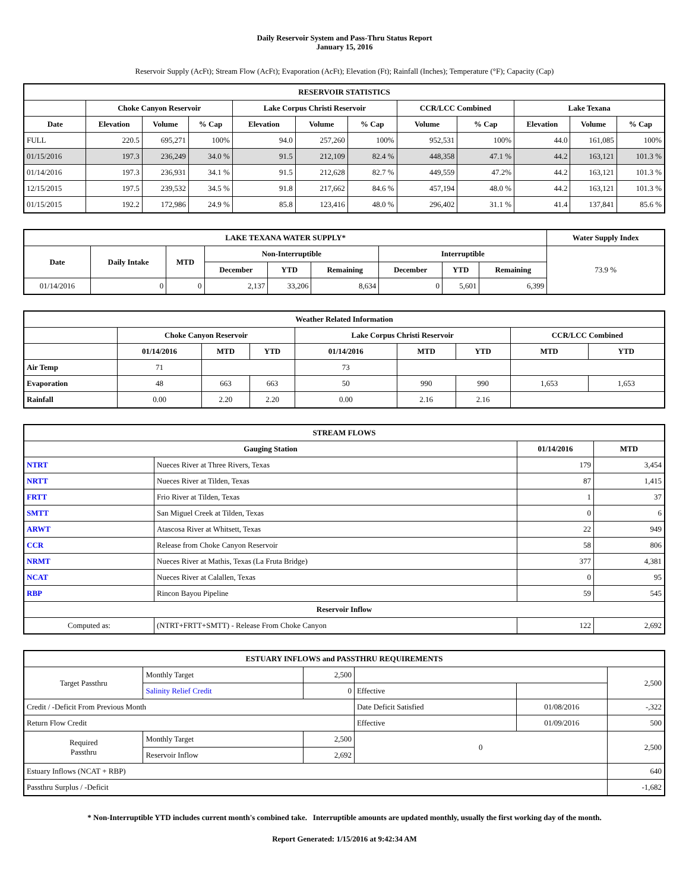Daily Reservoir System and Pass-Thru Status Report
January 15, 2016
Reservoir Supply (AcFt); Stream Flow (AcFt); Evaporation (AcFt); Elevation (Ft); Rainfall (Inches); Temperature (°F); Capacity (Cap)
| RESERVOIR STATISTICS | | | | | | | | | | | |
| --- | --- | --- | --- | --- | --- | --- | --- | --- | --- | --- | --- |
| | Choke Canyon Reservoir | | | Lake Corpus Christi Reservoir | | | CCR/LCC Combined | | Lake Texana | | |
| Date | Elevation | Volume | % Cap | Elevation | Volume | % Cap | Volume | % Cap | Elevation | Volume | % Cap |
| FULL | 220.5 | 695,271 | 100% | 94.0 | 257,260 | 100% | 952,531 | 100% | 44.0 | 161,085 | 100% |
| 01/15/2016 | 197.3 | 236,249 | 34.0 % | 91.5 | 212,109 | 82.4 % | 448,358 | 47.1 % | 44.2 | 163,121 | 101.3 % |
| 01/14/2016 | 197.3 | 236,931 | 34.1 % | 91.5 | 212,628 | 82.7 % | 449,559 | 47.2% | 44.2 | 163,121 | 101.3 % |
| 12/15/2015 | 197.5 | 239,532 | 34.5 % | 91.8 | 217,662 | 84.6 % | 457,194 | 48.0 % | 44.2 | 163,121 | 101.3 % |
| 01/15/2015 | 192.2 | 172,986 | 24.9 % | 85.8 | 123,416 | 48.0 % | 296,402 | 31.1 % | 41.4 | 137,841 | 85.6 % |
| LAKE TEXANA WATER SUPPLY* | | | | | | | | | Water Supply Index |
| --- | --- | --- | --- | --- | --- | --- | --- | --- | --- |
| Date | Daily Intake | MTD | Non-Interruptible | | | Interruptible | | | 73.9 % |
| | | | December | YTD | Remaining | December | YTD | Remaining | |
| 01/14/2016 | 0 | 0 | 2,137 | 33,206 | 8,634 | 0 | 5,601 | 6,399 | |
| Weather Related Information | | | | | | | | |
| --- | --- | --- | --- | --- | --- | --- | --- | --- |
| | Choke Canyon Reservoir | | | Lake Corpus Christi Reservoir | | | CCR/LCC Combined | |
| | 01/14/2016 | MTD | YTD | 01/14/2016 | MTD | YTD | MTD | YTD |
| Air Temp | 71 | | | 73 | | | | |
| Evaporation | 48 | 663 | 663 | 50 | 990 | 990 | 1,653 | 1,653 |
| Rainfall | 0.00 | 2.20 | 2.20 | 0.00 | 2.16 | 2.16 | | |
| STREAM FLOWS | | | |
| --- | --- | --- | --- |
| Gauging Station | | 01/14/2016 | MTD |
| NTRT | Nueces River at Three Rivers, Texas | 179 | 3,454 |
| NRTT | Nueces River at Tilden, Texas | 87 | 1,415 |
| FRTT | Frio River at Tilden, Texas | 1 | 37 |
| SMTT | San Miguel Creek at Tilden, Texas | 0 | 6 |
| ARWT | Atascosa River at Whitsett, Texas | 22 | 949 |
| CCR | Release from Choke Canyon Reservoir | 58 | 806 |
| NRMT | Nueces River at Mathis, Texas (La Fruta Bridge) | 377 | 4,381 |
| NCAT | Nueces River at Calallen, Texas | 0 | 95 |
| RBP | Rincon Bayou Pipeline | 59 | 545 |
| Reservoir Inflow | | | |
| Computed as: | (NTRT+FRTT+SMTT) - Release From Choke Canyon | 122 | 2,692 |
| ESTUARY INFLOWS and PASSTHRU REQUIREMENTS | | | | | |
| --- | --- | --- | --- | --- | --- |
| Target Passthru | Monthly Target | 2,500 | | | 2,500 |
| | Salinity Relief Credit | 0 | Effective | | |
| Credit / -Deficit From Previous Month | | | Date Deficit Satisfied | 01/08/2016 | -,322 |
| Return Flow Credit | | | Effective | 01/09/2016 | 500 |
| Required Passthru | Monthly Target | 2,500 | 0 | | 2,500 |
| | Reservoir Inflow | 2,692 | | | |
| Estuary Inflows (NCAT + RBP) | | | | | 640 |
| Passthru Surplus / -Deficit | | | | | -1,682 |
* Non-Interruptible YTD includes current month's combined take. Interruptible amounts are updated monthly, usually the first working day of the month.
Report Generated: 1/15/2016 at 9:42:34 AM